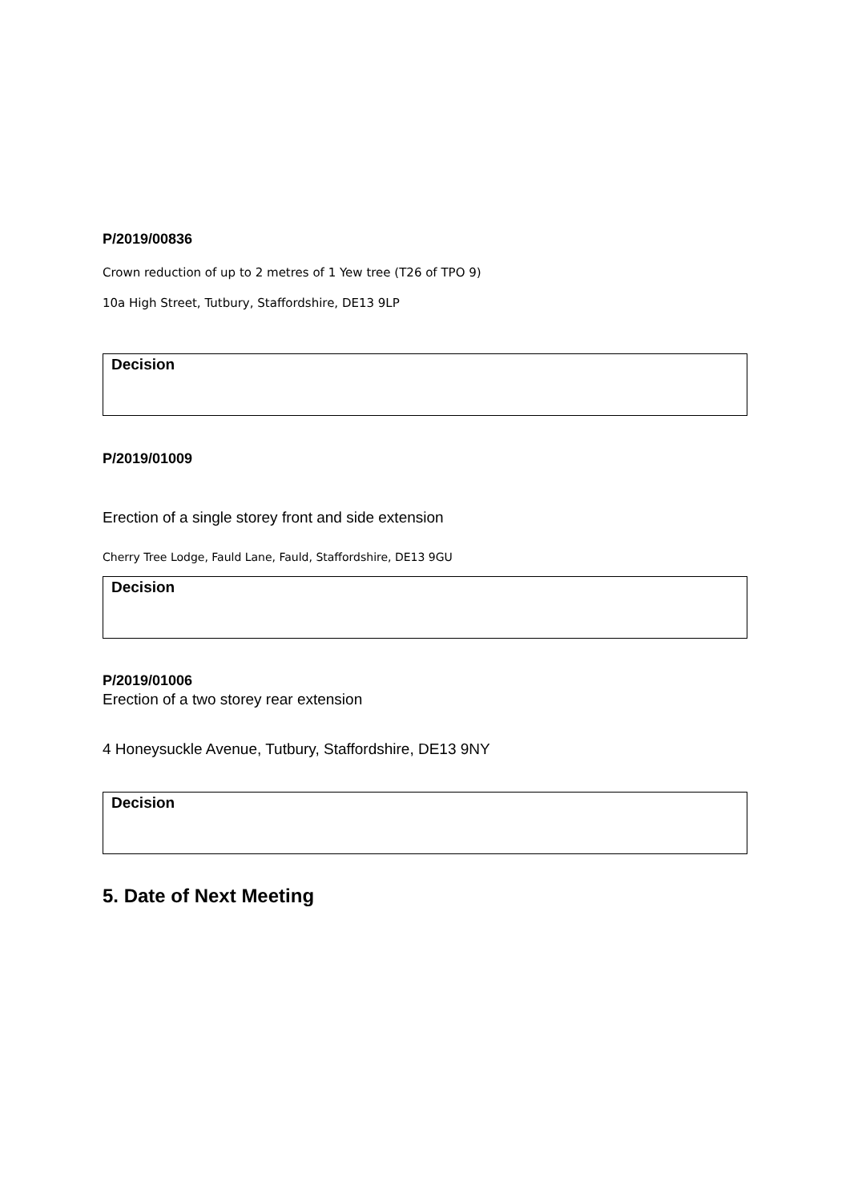P/2019/00836
Crown reduction of up to 2 metres of 1 Yew tree (T26 of TPO 9)
10a High Street, Tutbury, Staffordshire, DE13 9LP
| Decision |
P/2019/01009
Erection of a single storey front and side extension
Cherry Tree Lodge, Fauld Lane, Fauld, Staffordshire, DE13 9GU
| Decision |
P/2019/01006
Erection of a two storey rear extension
4 Honeysuckle Avenue, Tutbury, Staffordshire, DE13 9NY
| Decision |
5. Date of Next Meeting